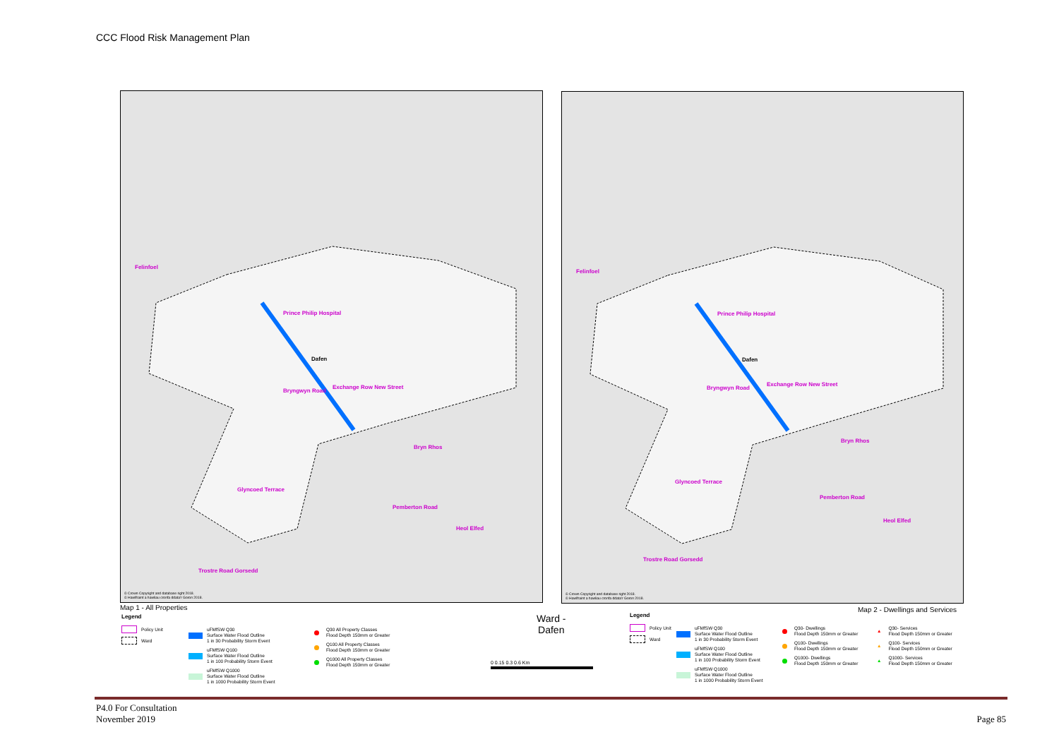CCC Flood Risk Management Plan
Felinfoel
Prince Philip Hospital
Bryngwyn Road
Exchange Row New Street
Bryn Rhos
Glyncoed Terrace
Pemberton Road
Heol Elfed
Trostre Road Gorsedd
Dafen
© Crown Copyright and database right 2018.
© Hawlfraint a hawliau cronfa ddata'r Goron 2018.
Map 1 - All Properties
Felinfoel
Prince Philip Hospital
Bryngwyn Road
Exchange Row New Street
Bryn Rhos
Glyncoed Terrace
Pemberton Road
Heol Elfed
Trostre Road Gorsedd
Dafen
© Crown Copyright and database right 2018.
© Hawlfraint a hawliau cronfa ddata'r Goron 2018.
Map 2 - Dwellings and Services
Legend
Policy Unit
Ward
uFMfSW Q30
Surface Water Flood Outline
1 in 30 Probability Storm Event
uFMfSW Q100
Surface Water Flood Outline
1 in 100 Probability Storm Event
uFMfSW Q1000
Surface Water Flood Outline
1 in 1000 Probability Storm Event
Q30 All Property Classes
Flood Depth 150mm or Greater
Q100 All Property Classes
Flood Depth 150mm or Greater
Q1000 All Property Classes
Flood Depth 150mm or Greater
Ward -
Dafen
0 0.15 0.3 0.6 Km
Legend
Policy Unit
Ward
uFMfSW Q30
Surface Water Flood Outline
1 in 30 Probability Storm Event
uFMfSW Q100
Surface Water Flood Outline
1 in 100 Probability Storm Event
uFMfSW Q1000
Surface Water Flood Outline
1 in 1000 Probability Storm Event
Q30- Dwellings
Flood Depth 150mm or Greater
Q100- Dwellings
Flood Depth 150mm or Greater
Q1000- Dwellings
Flood Depth 150mm or Greater
▲ Q30- Services
Flood Depth 150mm or Greater
▲ Q100- Services
Flood Depth 150mm or Greater
▲ Q1000- Services
Flood Depth 150mm or Greater
P4.0 For Consultation
November 2019
Page 85